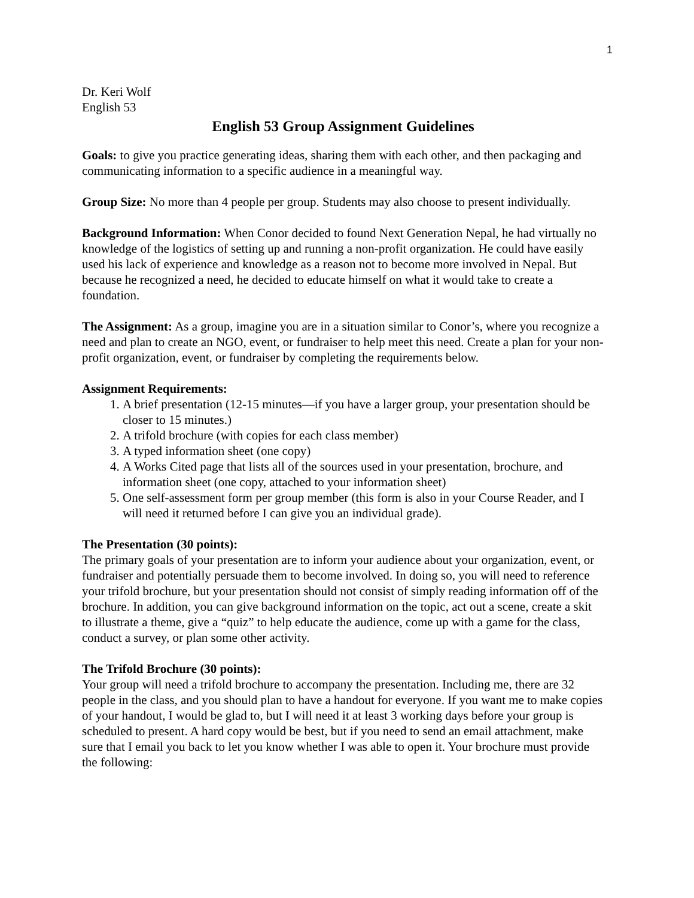1
Dr. Keri Wolf
English 53
English 53 Group Assignment Guidelines
Goals: to give you practice generating ideas, sharing them with each other, and then packaging and communicating information to a specific audience in a meaningful way.
Group Size: No more than 4 people per group. Students may also choose to present individually.
Background Information: When Conor decided to found Next Generation Nepal, he had virtually no knowledge of the logistics of setting up and running a non-profit organization. He could have easily used his lack of experience and knowledge as a reason not to become more involved in Nepal. But because he recognized a need, he decided to educate himself on what it would take to create a foundation.
The Assignment: As a group, imagine you are in a situation similar to Conor’s, where you recognize a need and plan to create an NGO, event, or fundraiser to help meet this need. Create a plan for your non-profit organization, event, or fundraiser by completing the requirements below.
Assignment Requirements:
1. A brief presentation (12-15 minutes—if you have a larger group, your presentation should be closer to 15 minutes.)
2. A trifold brochure (with copies for each class member)
3. A typed information sheet (one copy)
4. A Works Cited page that lists all of the sources used in your presentation, brochure, and information sheet (one copy, attached to your information sheet)
5. One self-assessment form per group member (this form is also in your Course Reader, and I will need it returned before I can give you an individual grade).
The Presentation (30 points):
The primary goals of your presentation are to inform your audience about your organization, event, or fundraiser and potentially persuade them to become involved. In doing so, you will need to reference your trifold brochure, but your presentation should not consist of simply reading information off of the brochure. In addition, you can give background information on the topic, act out a scene, create a skit to illustrate a theme, give a “quiz” to help educate the audience, come up with a game for the class, conduct a survey, or plan some other activity.
The Trifold Brochure (30 points):
Your group will need a trifold brochure to accompany the presentation. Including me, there are 32 people in the class, and you should plan to have a handout for everyone. If you want me to make copies of your handout, I would be glad to, but I will need it at least 3 working days before your group is scheduled to present. A hard copy would be best, but if you need to send an email attachment, make sure that I email you back to let you know whether I was able to open it. Your brochure must provide the following: